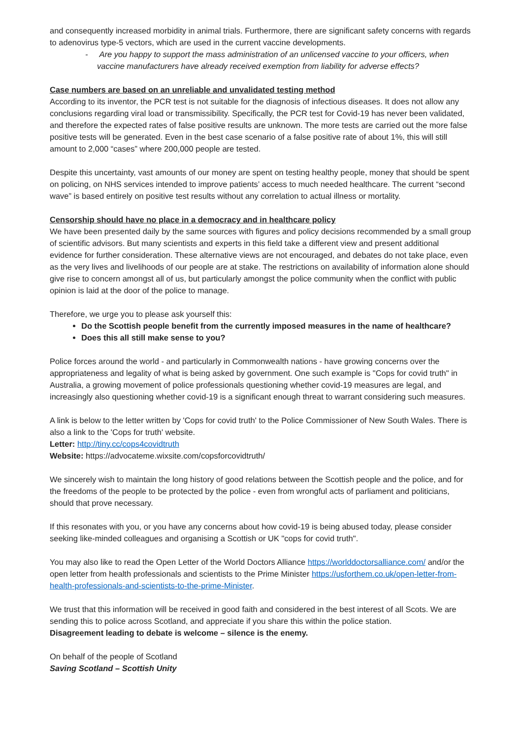and consequently increased morbidity in animal trials. Furthermore, there are significant safety concerns with regards to adenovirus type-5 vectors, which are used in the current vaccine developments.
- Are you happy to support the mass administration of an unlicensed vaccine to your officers, when vaccine manufacturers have already received exemption from liability for adverse effects?
Case numbers are based on an unreliable and unvalidated testing method
According to its inventor, the PCR test is not suitable for the diagnosis of infectious diseases. It does not allow any conclusions regarding viral load or transmissibility. Specifically, the PCR test for Covid-19 has never been validated, and therefore the expected rates of false positive results are unknown. The more tests are carried out the more false positive tests will be generated. Even in the best case scenario of a false positive rate of about 1%, this will still amount to 2,000 “cases” where 200,000 people are tested.
Despite this uncertainty, vast amounts of our money are spent on testing healthy people, money that should be spent on policing, on NHS services intended to improve patients’ access to much needed healthcare. The current “second wave” is based entirely on positive test results without any correlation to actual illness or mortality.
Censorship should have no place in a democracy and in healthcare policy
We have been presented daily by the same sources with figures and policy decisions recommended by a small group of scientific advisors. But many scientists and experts in this field take a different view and present additional evidence for further consideration. These alternative views are not encouraged, and debates do not take place, even as the very lives and livelihoods of our people are at stake. The restrictions on availability of information alone should give rise to concern amongst all of us, but particularly amongst the police community when the conflict with public opinion is laid at the door of the police to manage.
Therefore, we urge you to please ask yourself this:
Do the Scottish people benefit from the currently imposed measures in the name of healthcare?
Does this all still make sense to you?
Police forces around the world - and particularly in Commonwealth nations - have growing concerns over the appropriateness and legality of what is being asked by government. One such example is "Cops for covid truth" in Australia, a growing movement of police professionals questioning whether covid-19 measures are legal, and increasingly also questioning whether covid-19 is a significant enough threat to warrant considering such measures.
A link is below to the letter written by 'Cops for covid truth' to the Police Commissioner of New South Wales. There is also a link to the 'Cops for truth' website.
Letter: http://tiny.cc/cops4covidtruth
Website: https://advocateme.wixsite.com/copsforcovidtruth/
We sincerely wish to maintain the long history of good relations between the Scottish people and the police, and for the freedoms of the people to be protected by the police - even from wrongful acts of parliament and politicians, should that prove necessary.
If this resonates with you, or you have any concerns about how covid-19 is being abused today, please consider seeking like-minded colleagues and organising a Scottish or UK "cops for covid truth".
You may also like to read the Open Letter of the World Doctors Alliance https://worlddoctorsalliance.com/ and/or the open letter from health professionals and scientists to the Prime Minister https://usforthem.co.uk/open-letter-from-health-professionals-and-scientists-to-the-prime-Minister.
We trust that this information will be received in good faith and considered in the best interest of all Scots. We are sending this to police across Scotland, and appreciate if you share this within the police station.
Disagreement leading to debate is welcome – silence is the enemy.
On behalf of the people of Scotland
Saving Scotland – Scottish Unity